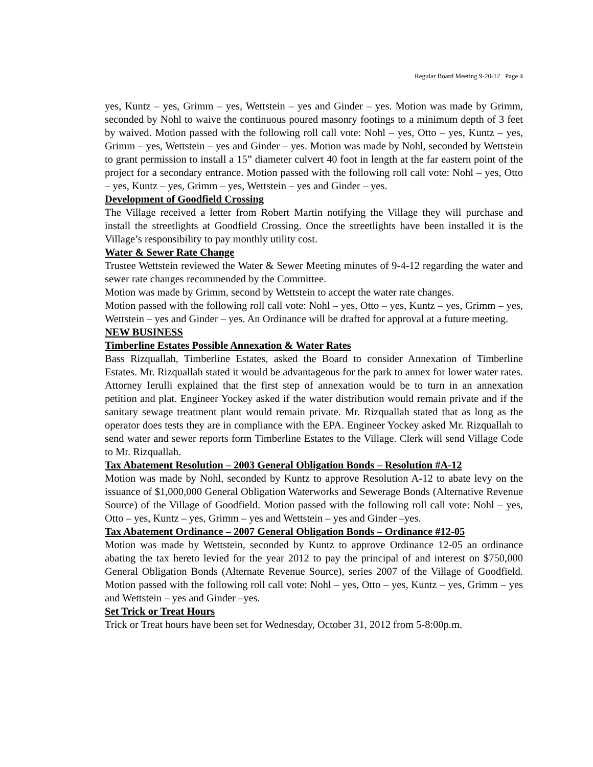Regular Board Meeting 9-20-12 Page 4
yes, Kuntz – yes, Grimm – yes, Wettstein – yes and Ginder – yes. Motion was made by Grimm, seconded by Nohl to waive the continuous poured masonry footings to a minimum depth of 3 feet by waived. Motion passed with the following roll call vote: Nohl – yes, Otto – yes, Kuntz – yes, Grimm – yes, Wettstein – yes and Ginder – yes. Motion was made by Nohl, seconded by Wettstein to grant permission to install a 15” diameter culvert 40 foot in length at the far eastern point of the project for a secondary entrance. Motion passed with the following roll call vote: Nohl – yes, Otto – yes, Kuntz – yes, Grimm – yes, Wettstein – yes and Ginder – yes.
Development of Goodfield Crossing
The Village received a letter from Robert Martin notifying the Village they will purchase and install the streetlights at Goodfield Crossing. Once the streetlights have been installed it is the Village’s responsibility to pay monthly utility cost.
Water & Sewer Rate Change
Trustee Wettstein reviewed the Water & Sewer Meeting minutes of 9-4-12 regarding the water and sewer rate changes recommended by the Committee.
Motion was made by Grimm, second by Wettstein to accept the water rate changes.
Motion passed with the following roll call vote: Nohl – yes, Otto – yes, Kuntz – yes, Grimm – yes, Wettstein – yes and Ginder – yes. An Ordinance will be drafted for approval at a future meeting.
NEW BUSINESS
Timberline Estates Possible Annexation & Water Rates
Bass Rizquallah, Timberline Estates, asked the Board to consider Annexation of Timberline Estates. Mr. Rizquallah stated it would be advantageous for the park to annex for lower water rates. Attorney Ierulli explained that the first step of annexation would be to turn in an annexation petition and plat. Engineer Yockey asked if the water distribution would remain private and if the sanitary sewage treatment plant would remain private. Mr. Rizquallah stated that as long as the operator does tests they are in compliance with the EPA. Engineer Yockey asked Mr. Rizquallah to send water and sewer reports form Timberline Estates to the Village. Clerk will send Village Code to Mr. Rizquallah.
Tax Abatement Resolution – 2003 General Obligation Bonds – Resolution #A-12
Motion was made by Nohl, seconded by Kuntz to approve Resolution A-12 to abate levy on the issuance of $1,000,000 General Obligation Waterworks and Sewerage Bonds (Alternative Revenue Source) of the Village of Goodfield. Motion passed with the following roll call vote: Nohl – yes, Otto – yes, Kuntz – yes, Grimm – yes and Wettstein – yes and Ginder –yes.
Tax Abatement Ordinance – 2007 General Obligation Bonds – Ordinance #12-05
Motion was made by Wettstein, seconded by Kuntz to approve Ordinance 12-05 an ordinance abating the tax hereto levied for the year 2012 to pay the principal of and interest on $750,000 General Obligation Bonds (Alternate Revenue Source), series 2007 of the Village of Goodfield. Motion passed with the following roll call vote: Nohl – yes, Otto – yes, Kuntz – yes, Grimm – yes and Wettstein – yes and Ginder –yes.
Set Trick or Treat Hours
Trick or Treat hours have been set for Wednesday, October 31, 2012 from 5-8:00p.m.